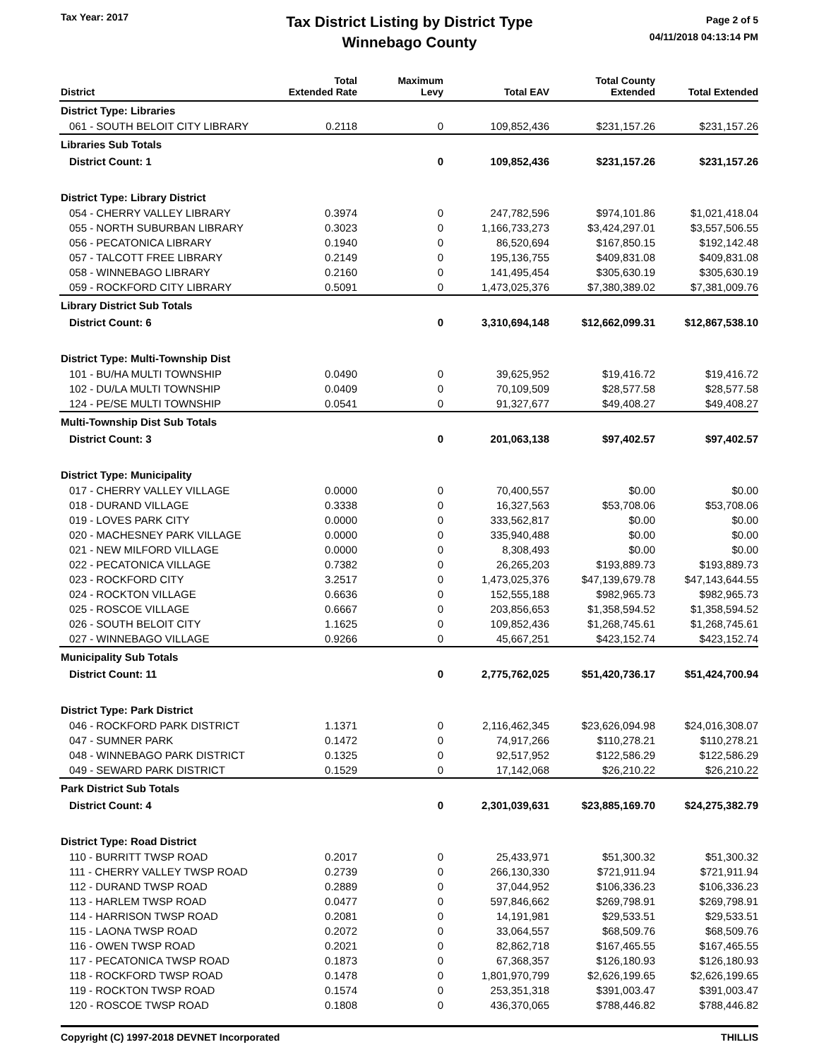Tax Year: 2017
Tax District Listing by District Type
Winnebago County
Page 2 of 5
04/11/2018 04:13:14 PM
| District | Total Extended Rate | Maximum Levy | Total EAV | Total County Extended | Total Extended |
| --- | --- | --- | --- | --- | --- |
| District Type: Libraries | | | | | |
| 061 - SOUTH BELOIT CITY LIBRARY | 0.2118 | 0 | 109,852,436 | $231,157.26 | $231,157.26 |
| Libraries Sub Totals | | | | | |
| District Count: 1 | | 0 | 109,852,436 | $231,157.26 | $231,157.26 |
| District Type: Library District | | | | | |
| 054 - CHERRY VALLEY LIBRARY | 0.3974 | 0 | 247,782,596 | $974,101.86 | $1,021,418.04 |
| 055 - NORTH SUBURBAN LIBRARY | 0.3023 | 0 | 1,166,733,273 | $3,424,297.01 | $3,557,506.55 |
| 056 - PECATONICA LIBRARY | 0.1940 | 0 | 86,520,694 | $167,850.15 | $192,142.48 |
| 057 - TALCOTT FREE LIBRARY | 0.2149 | 0 | 195,136,755 | $409,831.08 | $409,831.08 |
| 058 - WINNEBAGO LIBRARY | 0.2160 | 0 | 141,495,454 | $305,630.19 | $305,630.19 |
| 059 - ROCKFORD CITY LIBRARY | 0.5091 | 0 | 1,473,025,376 | $7,380,389.02 | $7,381,009.76 |
| Library District Sub Totals | | | | | |
| District Count: 6 | | 0 | 3,310,694,148 | $12,662,099.31 | $12,867,538.10 |
| District Type: Multi-Township Dist | | | | | |
| 101 - BU/HA MULTI TOWNSHIP | 0.0490 | 0 | 39,625,952 | $19,416.72 | $19,416.72 |
| 102 - DU/LA MULTI TOWNSHIP | 0.0409 | 0 | 70,109,509 | $28,577.58 | $28,577.58 |
| 124 - PE/SE MULTI TOWNSHIP | 0.0541 | 0 | 91,327,677 | $49,408.27 | $49,408.27 |
| Multi-Township Dist Sub Totals | | | | | |
| District Count: 3 | | 0 | 201,063,138 | $97,402.57 | $97,402.57 |
| District Type: Municipality | | | | | |
| 017 - CHERRY VALLEY VILLAGE | 0.0000 | 0 | 70,400,557 | $0.00 | $0.00 |
| 018 - DURAND VILLAGE | 0.3338 | 0 | 16,327,563 | $53,708.06 | $53,708.06 |
| 019 - LOVES PARK CITY | 0.0000 | 0 | 333,562,817 | $0.00 | $0.00 |
| 020 - MACHESNEY PARK VILLAGE | 0.0000 | 0 | 335,940,488 | $0.00 | $0.00 |
| 021 - NEW MILFORD VILLAGE | 0.0000 | 0 | 8,308,493 | $0.00 | $0.00 |
| 022 - PECATONICA VILLAGE | 0.7382 | 0 | 26,265,203 | $193,889.73 | $193,889.73 |
| 023 - ROCKFORD CITY | 3.2517 | 0 | 1,473,025,376 | $47,139,679.78 | $47,143,644.55 |
| 024 - ROCKTON VILLAGE | 0.6636 | 0 | 152,555,188 | $982,965.73 | $982,965.73 |
| 025 - ROSCOE VILLAGE | 0.6667 | 0 | 203,856,653 | $1,358,594.52 | $1,358,594.52 |
| 026 - SOUTH BELOIT CITY | 1.1625 | 0 | 109,852,436 | $1,268,745.61 | $1,268,745.61 |
| 027 - WINNEBAGO VILLAGE | 0.9266 | 0 | 45,667,251 | $423,152.74 | $423,152.74 |
| Municipality Sub Totals | | | | | |
| District Count: 11 | | 0 | 2,775,762,025 | $51,420,736.17 | $51,424,700.94 |
| District Type: Park District | | | | | |
| 046 - ROCKFORD PARK DISTRICT | 1.1371 | 0 | 2,116,462,345 | $23,626,094.98 | $24,016,308.07 |
| 047 - SUMNER PARK | 0.1472 | 0 | 74,917,266 | $110,278.21 | $110,278.21 |
| 048 - WINNEBAGO PARK DISTRICT | 0.1325 | 0 | 92,517,952 | $122,586.29 | $122,586.29 |
| 049 - SEWARD PARK DISTRICT | 0.1529 | 0 | 17,142,068 | $26,210.22 | $26,210.22 |
| Park District Sub Totals | | | | | |
| District Count: 4 | | 0 | 2,301,039,631 | $23,885,169.70 | $24,275,382.79 |
| District Type: Road District | | | | | |
| 110 - BURRITT TWSP ROAD | 0.2017 | 0 | 25,433,971 | $51,300.32 | $51,300.32 |
| 111 - CHERRY VALLEY TWSP ROAD | 0.2739 | 0 | 266,130,330 | $721,911.94 | $721,911.94 |
| 112 - DURAND TWSP ROAD | 0.2889 | 0 | 37,044,952 | $106,336.23 | $106,336.23 |
| 113 - HARLEM TWSP ROAD | 0.0477 | 0 | 597,846,662 | $269,798.91 | $269,798.91 |
| 114 - HARRISON TWSP ROAD | 0.2081 | 0 | 14,191,981 | $29,533.51 | $29,533.51 |
| 115 - LAONA TWSP ROAD | 0.2072 | 0 | 33,064,557 | $68,509.76 | $68,509.76 |
| 116 - OWEN TWSP ROAD | 0.2021 | 0 | 82,862,718 | $167,465.55 | $167,465.55 |
| 117 - PECATONICA TWSP ROAD | 0.1873 | 0 | 67,368,357 | $126,180.93 | $126,180.93 |
| 118 - ROCKFORD TWSP ROAD | 0.1478 | 0 | 1,801,970,799 | $2,626,199.65 | $2,626,199.65 |
| 119 - ROCKTON TWSP ROAD | 0.1574 | 0 | 253,351,318 | $391,003.47 | $391,003.47 |
| 120 - ROSCOE TWSP ROAD | 0.1808 | 0 | 436,370,065 | $788,446.82 | $788,446.82 |
Copyright (C) 1997-2018 DEVNET Incorporated THILLIS